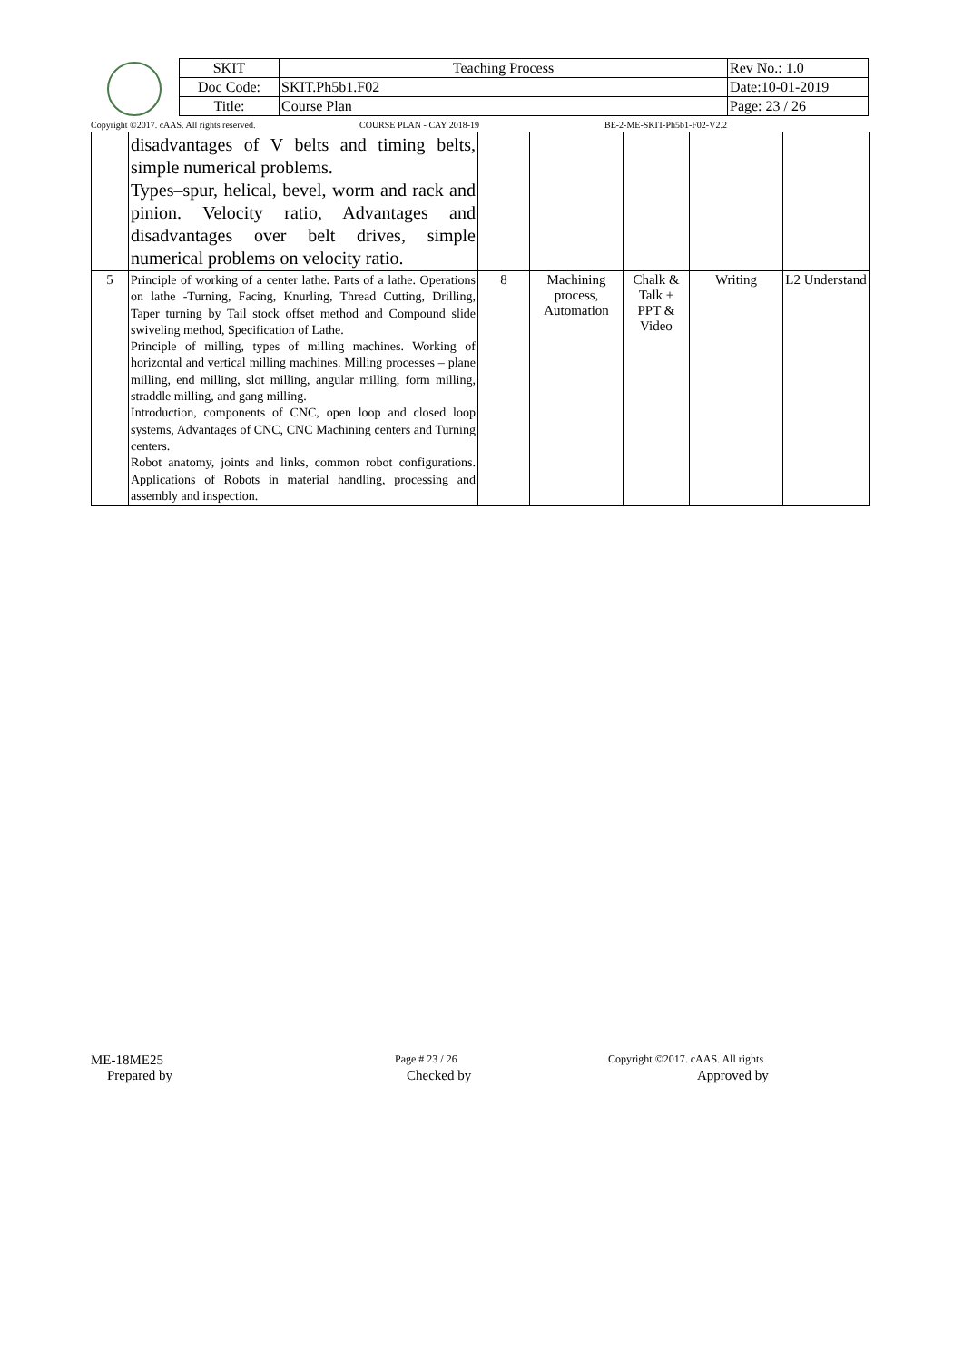| SKIT | Teaching Process | Rev No.: 1.0 |
| Doc Code: | SKIT.Ph5b1.F02 | Date:10-01-2019 |
| Title: | Course Plan | Page: 23 / 26 |
Copyright ©2017. cAAS. All rights reserved. COURSE PLAN - CAY 2018-19 BE-2-ME-SKIT-Ph5b1-F02-V2.2
| | disadvantages of V belts and timing belts, simple numerical problems. Types–spur, helical, bevel, worm and rack and pinion. Velocity ratio, Advantages and disadvantages over belt drives, simple numerical problems on velocity ratio. | | | | | |
| 5 | Principle of working of a center lathe. Parts of a lathe. Operations on lathe -Turning, Facing, Knurling, Thread Cutting, Drilling, Taper turning by Tail stock offset method and Compound slide swiveling method, Specification of Lathe. Principle of milling, types of milling machines. Working of horizontal and vertical milling machines. Milling processes – plane milling, end milling, slot milling, angular milling, form milling, straddle milling, and gang milling. Introduction, components of CNC, open loop and closed loop systems, Advantages of CNC, CNC Machining centers and Turning centers. Robot anatomy, joints and links, common robot configurations. Applications of Robots in material handling, processing and assembly and inspection. | 8 | Machining process, Automation | Chalk & Talk + PPT & Video | Writing | L2 Understand |
ME-18ME25 Page # 23 / 26 Copyright ©2017. cAAS. All rights
Prepared by Checked by Approved by